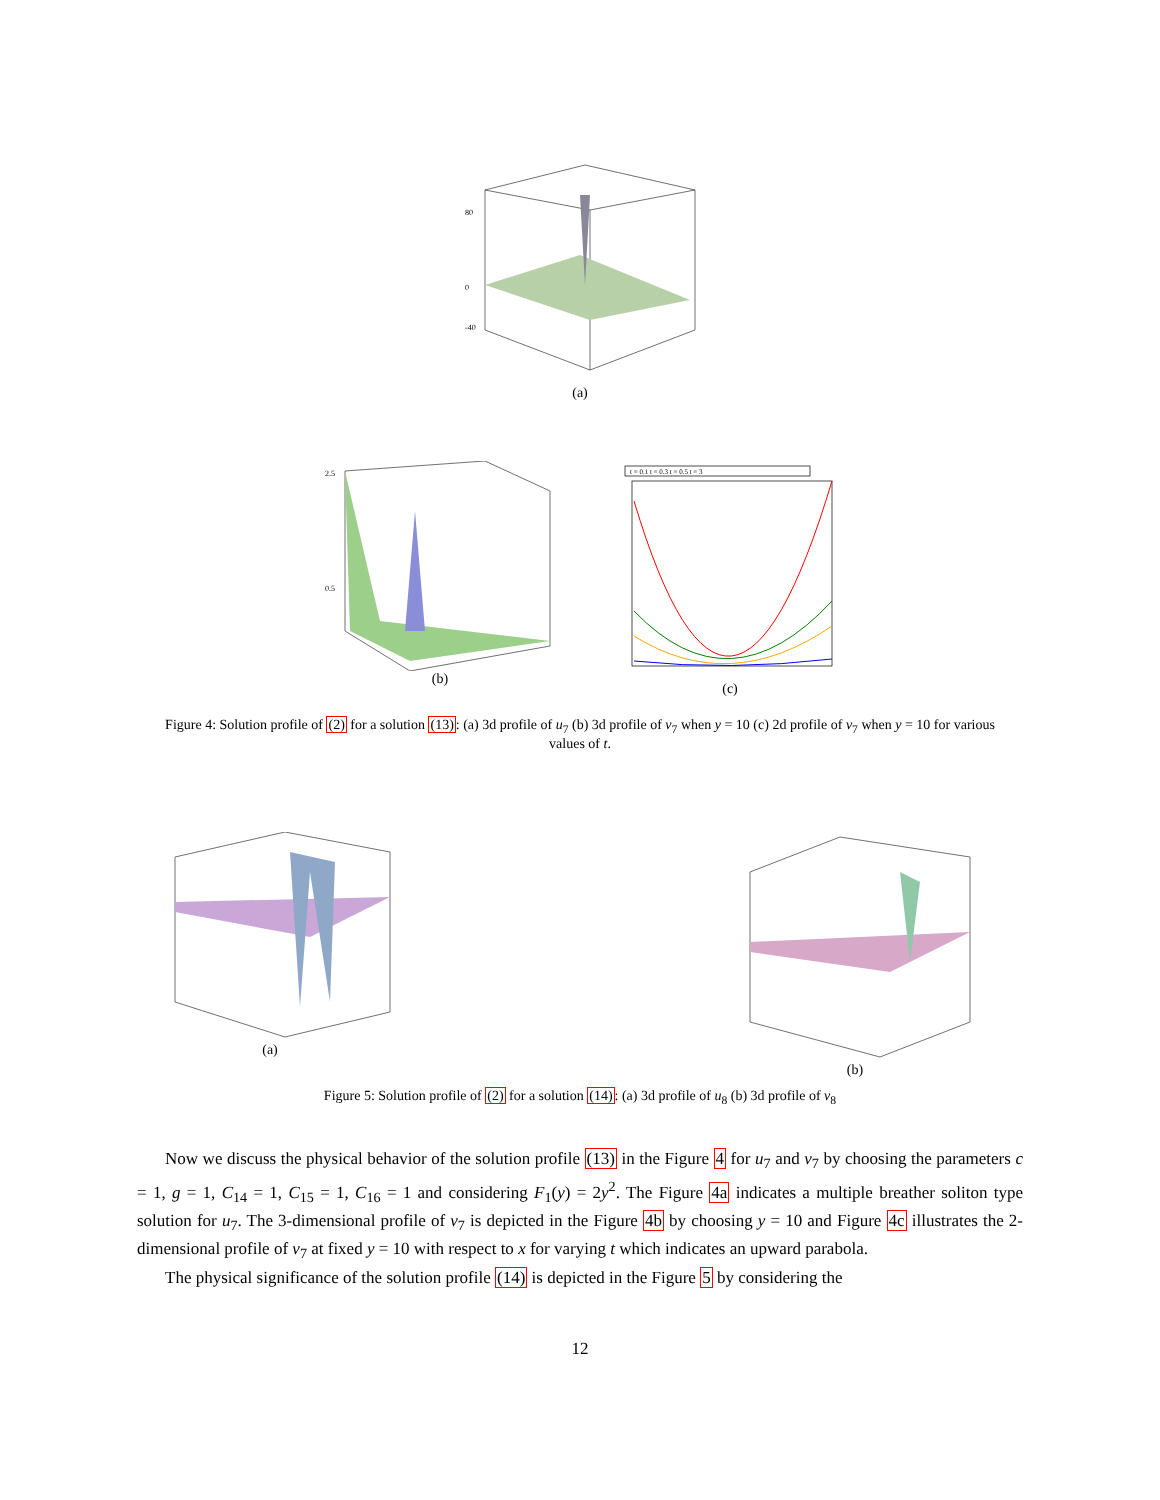80
0
-40
(a)
2.5
0.5
(b)
t = 0.1 t = 0.3 t = 0.5 t = 3
(c)
Figure 4: Solution profile of (2) for a solution (13): (a) 3d profile of u<sub>7</sub> (b) 3d profile of v<sub>7</sub> when y = 10 (c) 2d profile of v<sub>7</sub> when y = 10 for various values of t.
(a) (b)
Figure 5: Solution profile of (2) for a solution (14): (a) 3d profile of u<sub>8</sub> (b) 3d profile of v<sub>8</sub>
Now we discuss the physical behavior of the solution profile (13) in the Figure 4 for u<sub>7</sub> and v<sub>7</sub> by choosing the parameters c = 1, g = 1, C<sub>14</sub> = 1, C<sub>15</sub> = 1, C<sub>16</sub> = 1 and considering F<sub>1</sub>(y) = 2y<sup>2</sup>. The Figure 4a indicates a multiple breather soliton type solution for u<sub>7</sub>. The 3-dimensional profile of v<sub>7</sub> is depicted in the Figure 4b by choosing y = 10 and Figure 4c illustrates the 2-dimensional profile of v<sub>7</sub> at fixed y = 10 with respect to x for varying t which indicates an upward parabola.
The physical significance of the solution profile (14) is depicted in the Figure 5 by considering the
12